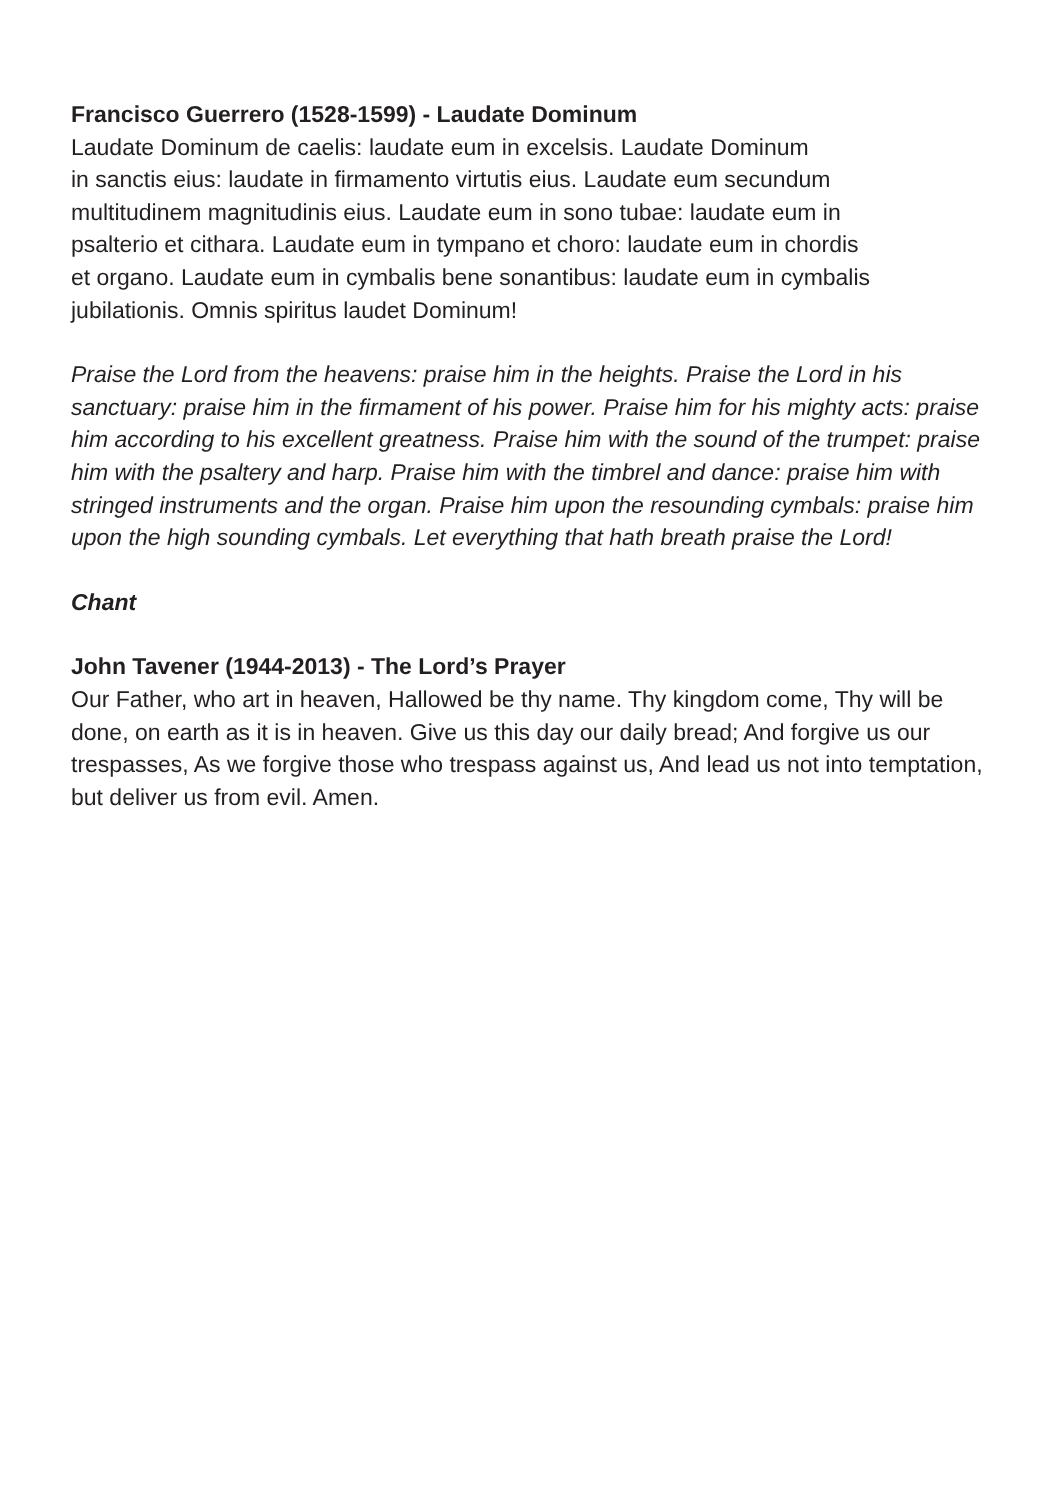Francisco Guerrero (1528-1599) - Laudate Dominum
Laudate Dominum de caelis: laudate eum in excelsis. Laudate Dominum
in sanctis eius: laudate in firmamento virtutis eius. Laudate eum secundum
multitudinem magnitudinis eius. Laudate eum in sono tubae: laudate eum in
psalterio et cithara. Laudate eum in tympano et choro: laudate eum in chordis
et organo. Laudate eum in cymbalis bene sonantibus: laudate eum in cymbalis
jubilationis. Omnis spiritus laudet Dominum!
Praise the Lord from the heavens: praise him in the heights. Praise the Lord in his sanctuary: praise him in the firmament of his power. Praise him for his mighty acts: praise him according to his excellent greatness. Praise him with the sound of the trumpet: praise him with the psaltery and harp. Praise him with the timbrel and dance: praise him with stringed instruments and the organ. Praise him upon the resounding cymbals: praise him upon the high sounding cymbals. Let everything that hath breath praise the Lord!
Chant
John Tavener (1944-2013) - The Lord’s Prayer
Our Father, who art in heaven, Hallowed be thy name. Thy kingdom come, Thy will be done, on earth as it is in heaven. Give us this day our daily bread; And forgive us our trespasses, As we forgive those who trespass against us, And lead us not into temptation, but deliver us from evil. Amen.